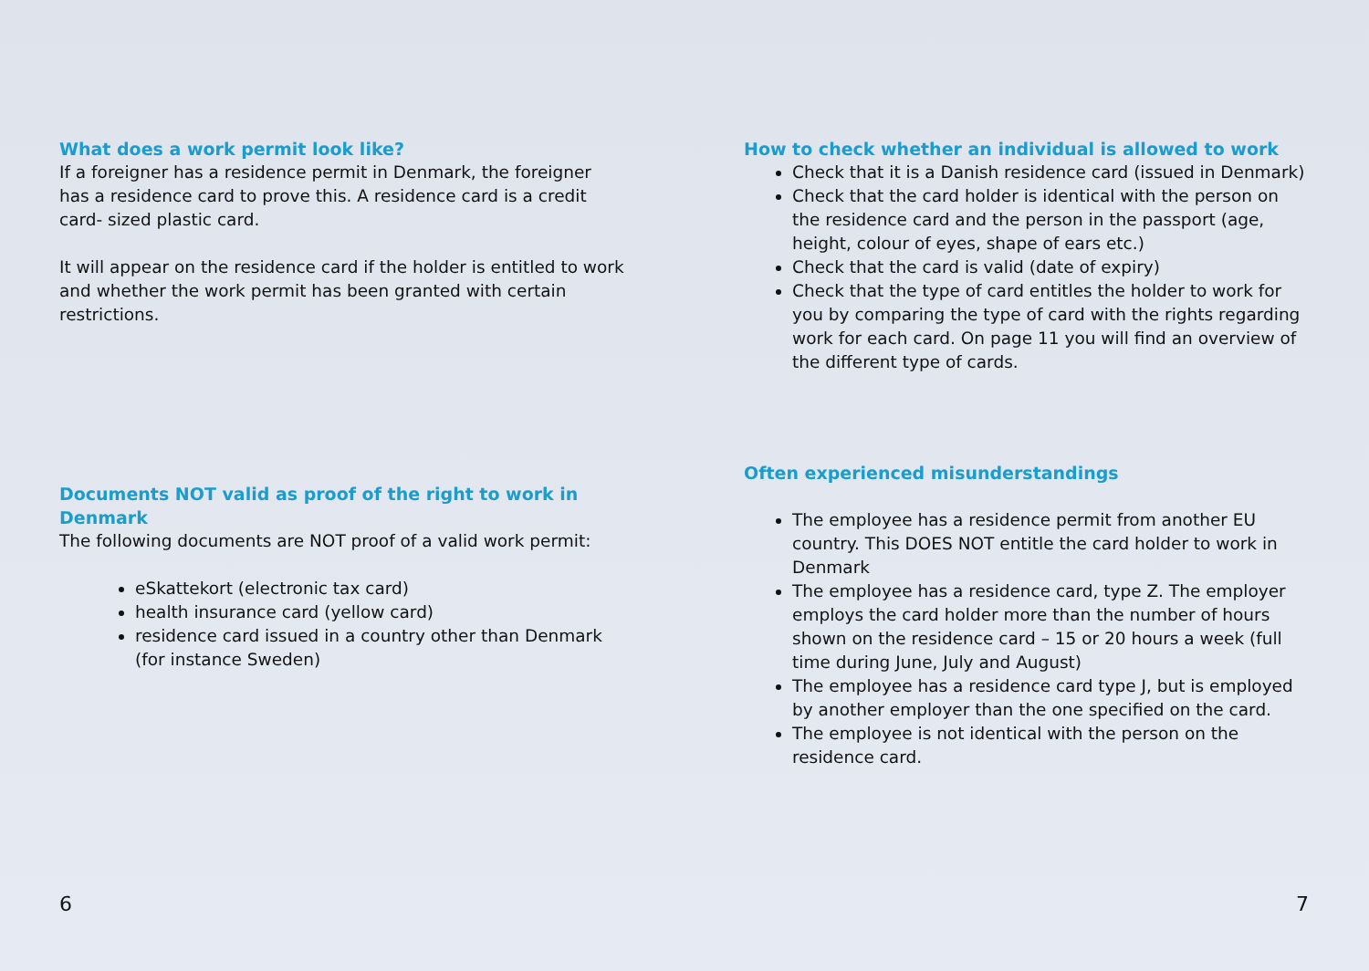What does a work permit look like?
If a foreigner has a residence permit in Denmark, the foreigner has a residence card to prove this. A residence card is a credit card- sized plastic card.
It will appear on the residence card if the holder is entitled to work and whether the work permit has been granted with certain restrictions.
Documents NOT valid as proof of the right to work in Denmark
The following documents are NOT proof of a valid work permit:
eSkattekort (electronic tax card)
health insurance card (yellow card)
residence card issued in a country other than Denmark (for instance Sweden)
6
How to check whether an individual is allowed to work
Check that it is a Danish residence card (issued in Denmark)
Check that the card holder is identical with the person on the residence card and the person in the passport (age, height, colour of eyes, shape of ears etc.)
Check that the card is valid (date of expiry)
Check that the type of card entitles the holder to work for you by comparing the type of card with the rights regarding work for each card. On page 11 you will find an overview of the different type of cards.
Often experienced misunderstandings
The employee has a residence permit from another EU country. This DOES NOT entitle the card holder to work in Denmark
The employee has a residence card, type Z. The employer employs the card holder more than the number of hours shown on the residence card – 15 or 20 hours a week (full time during June, July and August)
The employee has a residence card type J, but is employed by another employer than the one specified on the card.
The employee is not identical with the person on the residence card.
7